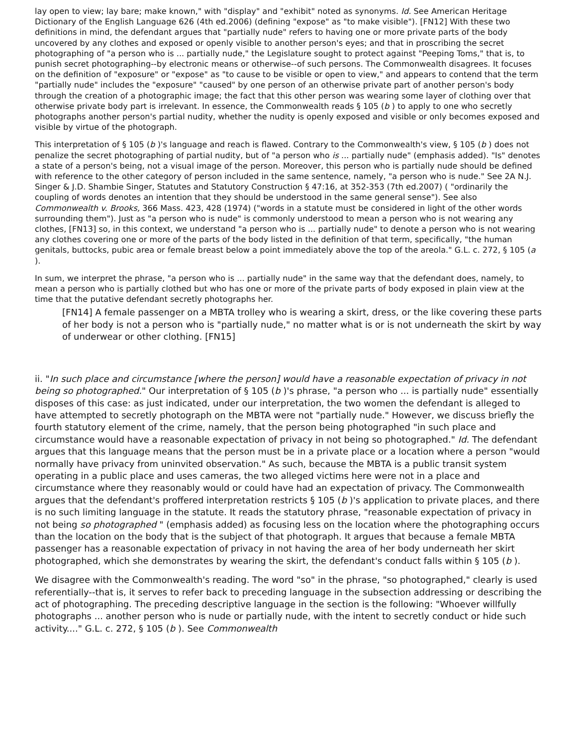lay open to view; lay bare; make known," with "display" and "exhibit" noted as synonyms. Id. See American Heritage Dictionary of the English Language 626 (4th ed.2006) (defining "expose" as "to make visible"). [FN12] With these two definitions in mind, the defendant argues that "partially nude" refers to having one or more private parts of the body uncovered by any clothes and exposed or openly visible to another person's eyes; and that in proscribing the secret photographing of "a person who is ... partially nude," the Legislature sought to protect against "Peeping Toms," that is, to punish secret photographing--by electronic means or otherwise--of such persons. The Commonwealth disagrees. It focuses on the definition of "exposure" or "expose" as "to cause to be visible or open to view," and appears to contend that the term "partially nude" includes the "exposure" "caused" by one person of an otherwise private part of another person's body through the creation of a photographic image; the fact that this other person was wearing some layer of clothing over that otherwise private body part is irrelevant. In essence, the Commonwealth reads § 105 (b ) to apply to one who secretly photographs another person's partial nudity, whether the nudity is openly exposed and visible or only becomes exposed and visible by virtue of the photograph.
This interpretation of § 105 (b )'s language and reach is flawed. Contrary to the Commonwealth's view, § 105 (b ) does not penalize the secret photographing of partial nudity, but of "a person who is ... partially nude" (emphasis added). "Is" denotes a state of a person's being, not a visual image of the person. Moreover, this person who is partially nude should be defined with reference to the other category of person included in the same sentence, namely, "a person who is nude." See 2A N.J. Singer & J.D. Shambie Singer, Statutes and Statutory Construction § 47:16, at 352-353 (7th ed.2007) ( "ordinarily the coupling of words denotes an intention that they should be understood in the same general sense"). See also Commonwealth v. Brooks, 366 Mass. 423, 428 (1974) ("words in a statute must be considered in light of the other words surrounding them"). Just as "a person who is nude" is commonly understood to mean a person who is not wearing any clothes, [FN13] so, in this context, we understand "a person who is ... partially nude" to denote a person who is not wearing any clothes covering one or more of the parts of the body listed in the definition of that term, specifically, "the human genitals, buttocks, pubic area or female breast below a point immediately above the top of the areola." G.L. c. 272, § 105 (a ).
In sum, we interpret the phrase, "a person who is ... partially nude" in the same way that the defendant does, namely, to mean a person who is partially clothed but who has one or more of the private parts of body exposed in plain view at the time that the putative defendant secretly photographs her.
[FN14] A female passenger on a MBTA trolley who is wearing a skirt, dress, or the like covering these parts of her body is not a person who is "partially nude," no matter what is or is not underneath the skirt by way of underwear or other clothing. [FN15]
ii. "In such place and circumstance [where the person] would have a reasonable expectation of privacy in not being so photographed." Our interpretation of § 105 (b )'s phrase, "a person who ... is partially nude" essentially disposes of this case: as just indicated, under our interpretation, the two women the defendant is alleged to have attempted to secretly photograph on the MBTA were not "partially nude." However, we discuss briefly the fourth statutory element of the crime, namely, that the person being photographed "in such place and circumstance would have a reasonable expectation of privacy in not being so photographed." Id. The defendant argues that this language means that the person must be in a private place or a location where a person "would normally have privacy from uninvited observation." As such, because the MBTA is a public transit system operating in a public place and uses cameras, the two alleged victims here were not in a place and circumstance where they reasonably would or could have had an expectation of privacy. The Commonwealth argues that the defendant's proffered interpretation restricts § 105 (b )'s application to private places, and there is no such limiting language in the statute. It reads the statutory phrase, "reasonable expectation of privacy in not being so photographed " (emphasis added) as focusing less on the location where the photographing occurs than the location on the body that is the subject of that photograph. It argues that because a female MBTA passenger has a reasonable expectation of privacy in not having the area of her body underneath her skirt photographed, which she demonstrates by wearing the skirt, the defendant's conduct falls within § 105 (b ).
We disagree with the Commonwealth's reading. The word "so" in the phrase, "so photographed," clearly is used referentially--that is, it serves to refer back to preceding language in the subsection addressing or describing the act of photographing. The preceding descriptive language in the section is the following: "Whoever willfully photographs ... another person who is nude or partially nude, with the intent to secretly conduct or hide such activity...." G.L. c. 272, § 105 (b ). See Commonwealth